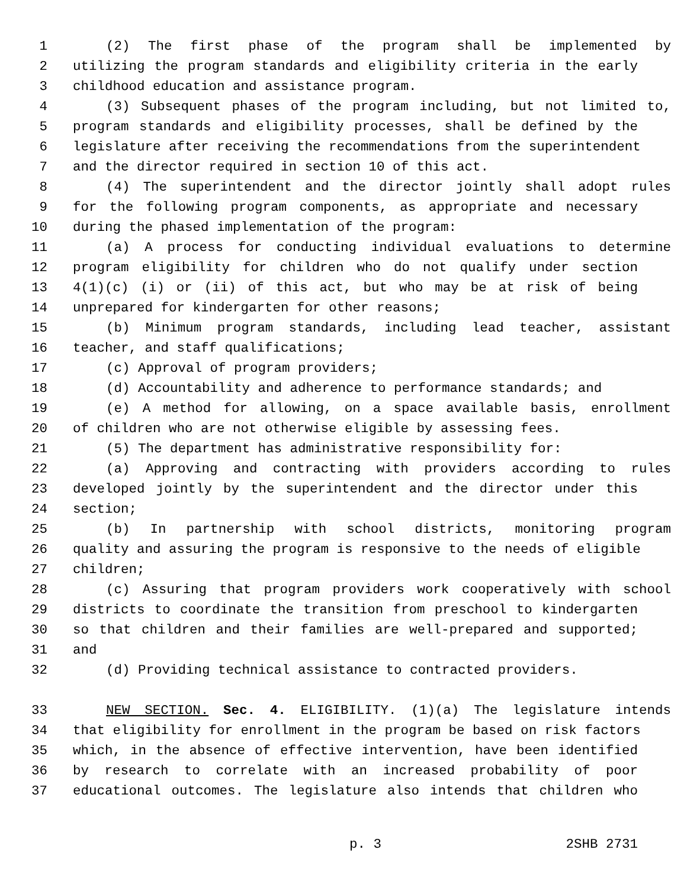1 (2) The first phase of the program shall be implemented by
2 utilizing the program standards and eligibility criteria in the early
3 childhood education and assistance program.
4 (3) Subsequent phases of the program including, but not limited to,
5 program standards and eligibility processes, shall be defined by the
6 legislature after receiving the recommendations from the superintendent
7 and the director required in section 10 of this act.
8 (4) The superintendent and the director jointly shall adopt rules
9 for the following program components, as appropriate and necessary
10 during the phased implementation of the program:
11 (a) A process for conducting individual evaluations to determine
12 program eligibility for children who do not qualify under section
13 4(1)(c) (i) or (ii) of this act, but who may be at risk of being
14 unprepared for kindergarten for other reasons;
15 (b) Minimum program standards, including lead teacher, assistant
16 teacher, and staff qualifications;
17 (c) Approval of program providers;
18 (d) Accountability and adherence to performance standards; and
19 (e) A method for allowing, on a space available basis, enrollment
20 of children who are not otherwise eligible by assessing fees.
21 (5) The department has administrative responsibility for:
22 (a) Approving and contracting with providers according to rules
23 developed jointly by the superintendent and the director under this
24 section;
25 (b) In partnership with school districts, monitoring program
26 quality and assuring the program is responsive to the needs of eligible
27 children;
28 (c) Assuring that program providers work cooperatively with school
29 districts to coordinate the transition from preschool to kindergarten
30 so that children and their families are well-prepared and supported;
31 and
32 (d) Providing technical assistance to contracted providers.
33 NEW SECTION. Sec. 4. ELIGIBILITY. (1)(a) The legislature intends
34 that eligibility for enrollment in the program be based on risk factors
35 which, in the absence of effective intervention, have been identified
36 by research to correlate with an increased probability of poor
37 educational outcomes. The legislature also intends that children who
p. 3 2SHB 2731